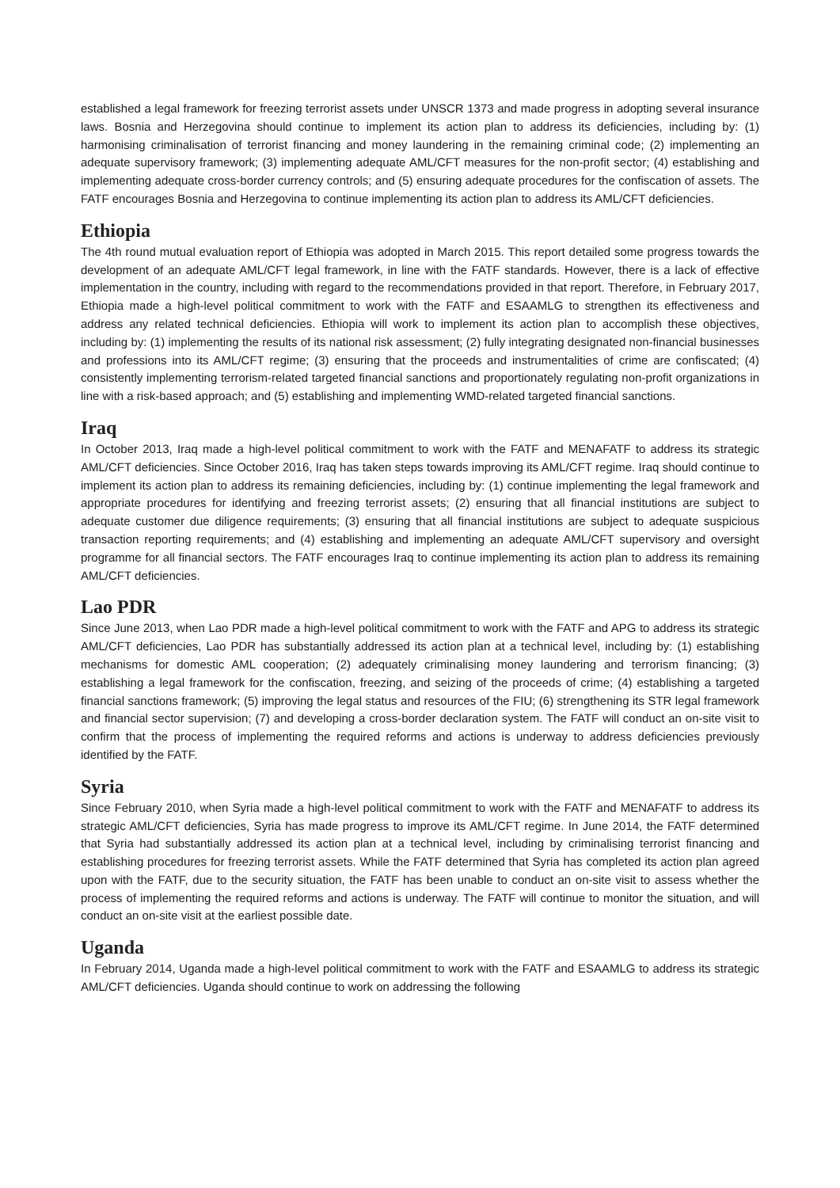established a legal framework for freezing terrorist assets under UNSCR 1373 and made progress in adopting several insurance laws. Bosnia and Herzegovina should continue to implement its action plan to address its deficiencies, including by: (1) harmonising criminalisation of terrorist financing and money laundering in the remaining criminal code; (2) implementing an adequate supervisory framework; (3) implementing adequate AML/CFT measures for the non-profit sector; (4) establishing and implementing adequate cross-border currency controls; and (5) ensuring adequate procedures for the confiscation of assets. The FATF encourages Bosnia and Herzegovina to continue implementing its action plan to address its AML/CFT deficiencies.
Ethiopia
The 4th round mutual evaluation report of Ethiopia was adopted in March 2015. This report detailed some progress towards the development of an adequate AML/CFT legal framework, in line with the FATF standards. However, there is a lack of effective implementation in the country, including with regard to the recommendations provided in that report. Therefore, in February 2017, Ethiopia made a high-level political commitment to work with the FATF and ESAAMLG to strengthen its effectiveness and address any related technical deficiencies. Ethiopia will work to implement its action plan to accomplish these objectives, including by: (1) implementing the results of its national risk assessment; (2) fully integrating designated non-financial businesses and professions into its AML/CFT regime; (3) ensuring that the proceeds and instrumentalities of crime are confiscated; (4) consistently implementing terrorism-related targeted financial sanctions and proportionately regulating non-profit organizations in line with a risk-based approach; and (5) establishing and implementing WMD-related targeted financial sanctions.
Iraq
In October 2013, Iraq made a high-level political commitment to work with the FATF and MENAFATF to address its strategic AML/CFT deficiencies. Since October 2016, Iraq has taken steps towards improving its AML/CFT regime. Iraq should continue to implement its action plan to address its remaining deficiencies, including by: (1) continue implementing the legal framework and appropriate procedures for identifying and freezing terrorist assets; (2) ensuring that all financial institutions are subject to adequate customer due diligence requirements; (3) ensuring that all financial institutions are subject to adequate suspicious transaction reporting requirements; and (4) establishing and implementing an adequate AML/CFT supervisory and oversight programme for all financial sectors. The FATF encourages Iraq to continue implementing its action plan to address its remaining AML/CFT deficiencies.
Lao PDR
Since June 2013, when Lao PDR made a high-level political commitment to work with the FATF and APG to address its strategic AML/CFT deficiencies, Lao PDR has substantially addressed its action plan at a technical level, including by: (1) establishing mechanisms for domestic AML cooperation; (2) adequately criminalising money laundering and terrorism financing; (3) establishing a legal framework for the confiscation, freezing, and seizing of the proceeds of crime; (4) establishing a targeted financial sanctions framework; (5) improving the legal status and resources of the FIU; (6) strengthening its STR legal framework and financial sector supervision; (7) and developing a cross-border declaration system. The FATF will conduct an on-site visit to confirm that the process of implementing the required reforms and actions is underway to address deficiencies previously identified by the FATF.
Syria
Since February 2010, when Syria made a high-level political commitment to work with the FATF and MENAFATF to address its strategic AML/CFT deficiencies, Syria has made progress to improve its AML/CFT regime. In June 2014, the FATF determined that Syria had substantially addressed its action plan at a technical level, including by criminalising terrorist financing and establishing procedures for freezing terrorist assets. While the FATF determined that Syria has completed its action plan agreed upon with the FATF, due to the security situation, the FATF has been unable to conduct an on-site visit to assess whether the process of implementing the required reforms and actions is underway. The FATF will continue to monitor the situation, and will conduct an on-site visit at the earliest possible date.
Uganda
In February 2014, Uganda made a high-level political commitment to work with the FATF and ESAAMLG to address its strategic AML/CFT deficiencies. Uganda should continue to work on addressing the following